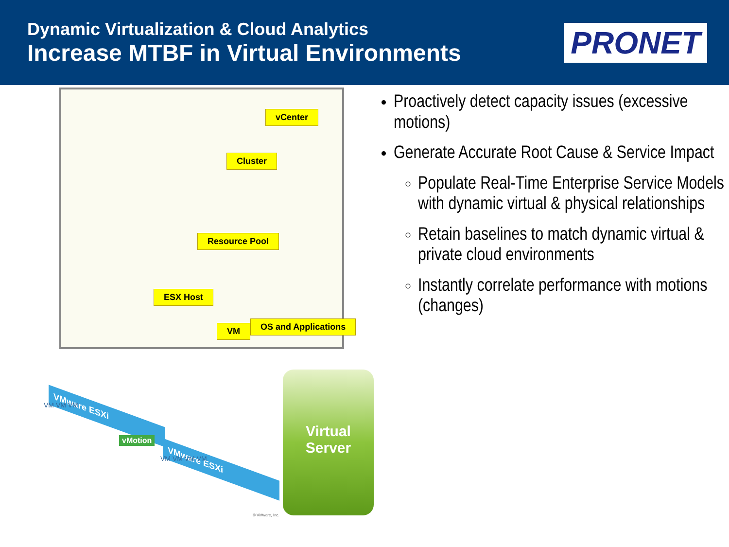Dynamic Virtualization & Cloud Analytics
Increase MTBF in Virtual Environments
PRONET
vCenter
Cluster
Resource Pool
ESX Host
VM
OS and Applications
OS and Applications
VMware ESXi
vMotion
VMware ESXi
VM VM VM
VM VM VM VM
© VMware, Inc.
Virtual
Server
Proactively detect capacity issues (excessive motions)
Generate Accurate Root Cause & Service Impact
Populate Real-Time Enterprise Service Models with dynamic virtual & physical relationships
Retain baselines to match dynamic virtual & private cloud environments
Instantly correlate performance with motions (changes)